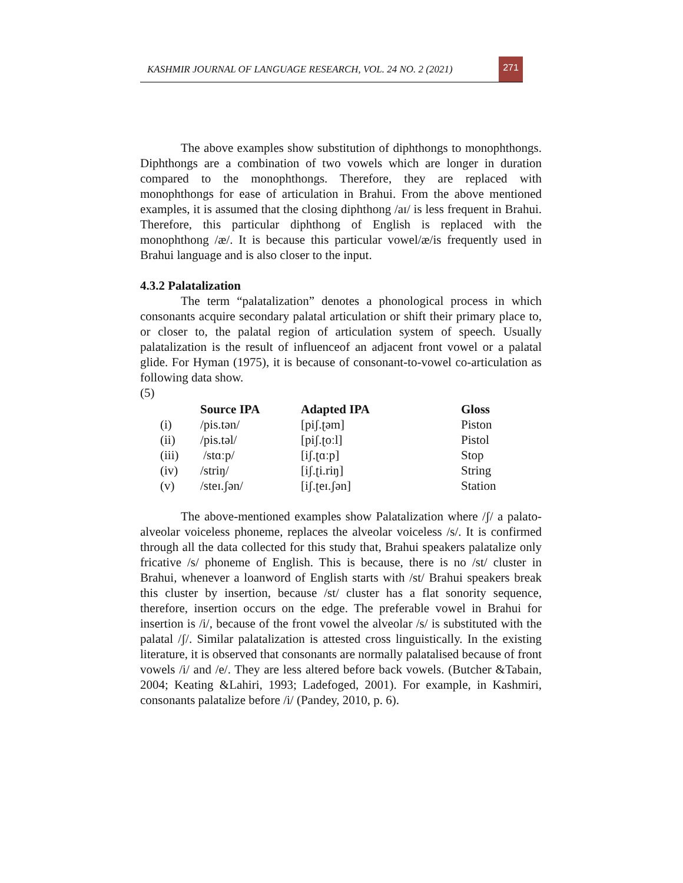KASHMIR JOURNAL OF LANGUAGE RESEARCH, VOL. 24 NO. 2 (2021)
271
The above examples show substitution of diphthongs to monophthongs. Diphthongs are a combination of two vowels which are longer in duration compared to the monophthongs. Therefore, they are replaced with monophthongs for ease of articulation in Brahui. From the above mentioned examples, it is assumed that the closing diphthong /aɪ/ is less frequent in Brahui. Therefore, this particular diphthong of English is replaced with the monophthong /æ/. It is because this particular vowel/æ/is frequently used in Brahui language and is also closer to the input.
4.3.2 Palatalization
The term “palatalization” denotes a phonological process in which consonants acquire secondary palatal articulation or shift their primary place to, or closer to, the palatal region of articulation system of speech. Usually palatalization is the result of influenceof an adjacent front vowel or a palatal glide. For Hyman (1975), it is because of consonant-to-vowel co-articulation as following data show.
(5)
| | Source IPA | Adapted IPA | Gloss |
| --- | --- | --- | --- |
| (i) | /pis.tən/ | [piʃ.ʈəm] | Piston |
| (ii) | /pis.təl/ | [piʃ.ʈoːl] | Pistol |
| (iii) | /stɑːp/ | [iʃ.ʈɑːp] | Stop |
| (iv) | /striŋ/ | [iʃ.ʈi.riŋ] | String |
| (v) | /steɪ.ʃən/ | [iʃ.ʈeɪ.ʃən] | Station |
The above-mentioned examples show Palatalization where /ʃ/ a palato-alveolar voiceless phoneme, replaces the alveolar voiceless /s/. It is confirmed through all the data collected for this study that, Brahui speakers palatalize only fricative /s/ phoneme of English. This is because, there is no /st/ cluster in Brahui, whenever a loanword of English starts with /st/ Brahui speakers break this cluster by insertion, because /st/ cluster has a flat sonority sequence, therefore, insertion occurs on the edge. The preferable vowel in Brahui for insertion is /i/, because of the front vowel the alveolar /s/ is substituted with the palatal /ʃ/. Similar palatalization is attested cross linguistically. In the existing literature, it is observed that consonants are normally palatalised because of front vowels /i/ and /e/. They are less altered before back vowels. (Butcher &Tabain, 2004; Keating &Lahiri, 1993; Ladefoged, 2001). For example, in Kashmiri, consonants palatalize before /i/ (Pandey, 2010, p. 6).